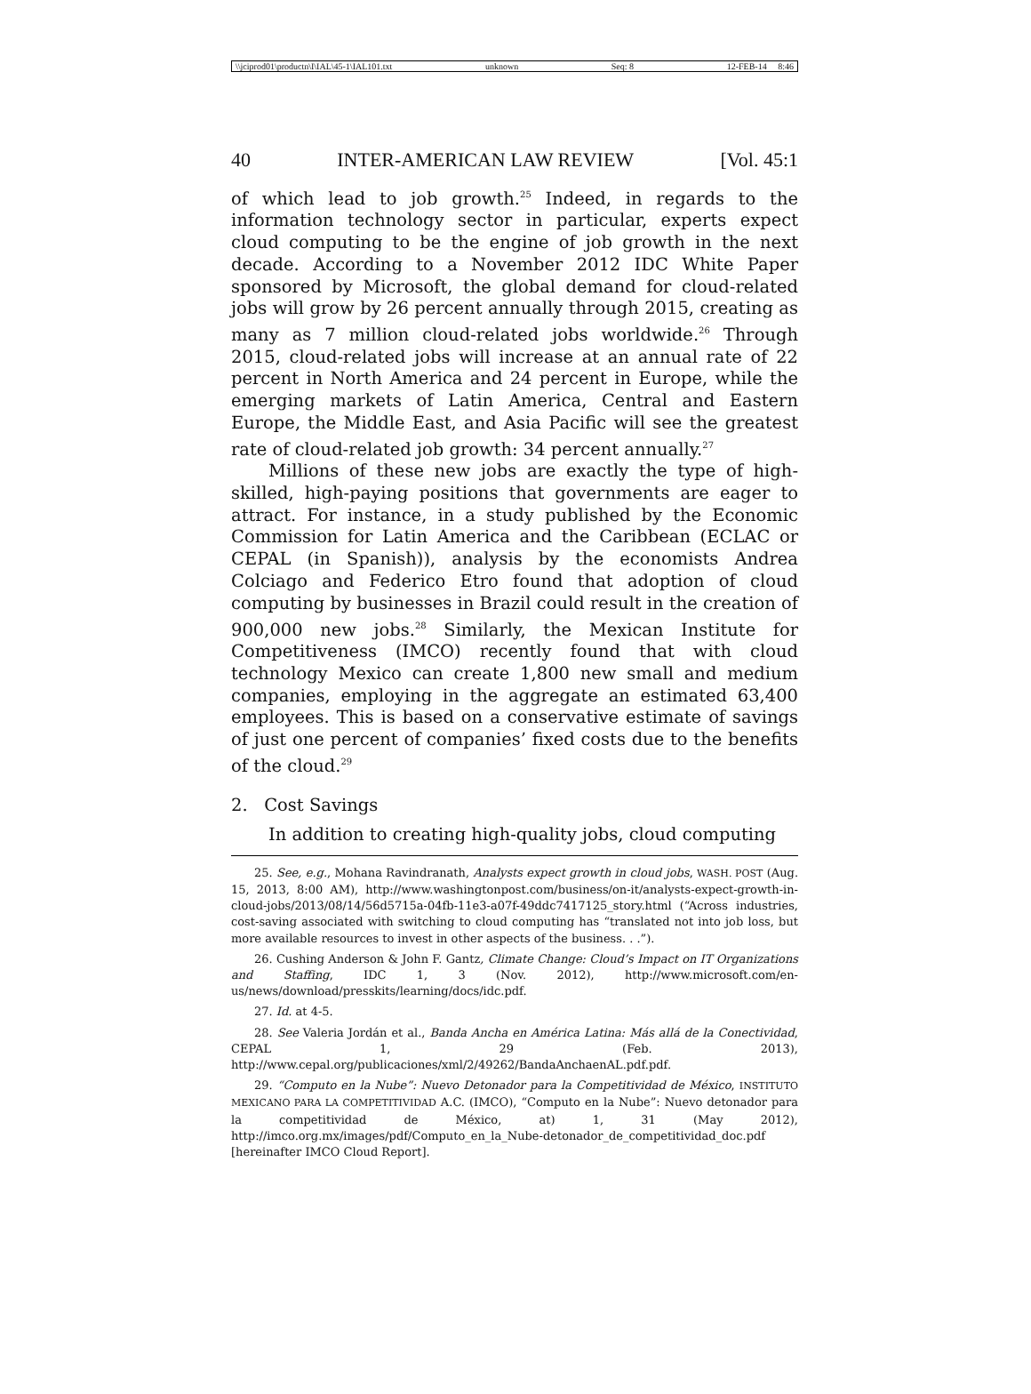\\jciprod01\productn\I\IAL\45-1\IAL101.txt unknown Seq: 8 12-FEB-14 8:46
40 INTER-AMERICAN LAW REVIEW [Vol. 45:1
of which lead to job growth.<sup>25</sup> Indeed, in regards to the information technology sector in particular, experts expect cloud computing to be the engine of job growth in the next decade. According to a November 2012 IDC White Paper sponsored by Microsoft, the global demand for cloud-related jobs will grow by 26 percent annually through 2015, creating as many as 7 million cloud-related jobs worldwide.<sup>26</sup> Through 2015, cloud-related jobs will increase at an annual rate of 22 percent in North America and 24 percent in Europe, while the emerging markets of Latin America, Central and Eastern Europe, the Middle East, and Asia Pacific will see the greatest rate of cloud-related job growth: 34 percent annually.<sup>27</sup>
Millions of these new jobs are exactly the type of high-skilled, high-paying positions that governments are eager to attract. For instance, in a study published by the Economic Commission for Latin America and the Caribbean (ECLAC or CEPAL (in Spanish)), analysis by the economists Andrea Colciago and Federico Etro found that adoption of cloud computing by businesses in Brazil could result in the creation of 900,000 new jobs.<sup>28</sup> Similarly, the Mexican Institute for Competitiveness (IMCO) recently found that with cloud technology Mexico can create 1,800 new small and medium companies, employing in the aggregate an estimated 63,400 employees. This is based on a conservative estimate of savings of just one percent of companies’ fixed costs due to the benefits of the cloud.<sup>29</sup>
2. Cost Savings
In addition to creating high-quality jobs, cloud computing
25. See, e.g., Mohana Ravindranath, Analysts expect growth in cloud jobs, WASH. POST (Aug. 15, 2013, 8:00 AM), http://www.washingtonpost.com/business/on-it/analysts-expect-growth-in-cloud-jobs/2013/08/14/56d5715a-04fb-11e3-a07f-49ddc7417125_story.html (“Across industries, cost-saving associated with switching to cloud computing has “translated not into job loss, but more available resources to invest in other aspects of the business. . .”).
26. Cushing Anderson & John F. Gantz, Climate Change: Cloud’s Impact on IT Organizations and Staffing, IDC 1, 3 (Nov. 2012), http://www.microsoft.com/en-us/news/download/presskits/learning/docs/idc.pdf.
27. Id. at 4-5.
28. See Valeria Jordán et al., Banda Ancha en América Latina: Más allá de la Conectividad, CEPAL 1, 29 (Feb. 2013), http://www.cepal.org/publicaciones/xml/2/49262/BandaAnchaenAL.pdf.pdf.
29. “Computo en la Nube”: Nuevo Detonador para la Competitividad de México, INSTITUTO MEXICANO PARA LA COMPETITIVIDAD A.C. (IMCO), “Computo en la Nube”: Nuevo detonador para la competitividad de México, at) 1, 31 (May 2012), http://imco.org.mx/images/pdf/Computo_en_la_Nube-detonador_de_competitividad_doc.pdf [hereinafter IMCO Cloud Report].